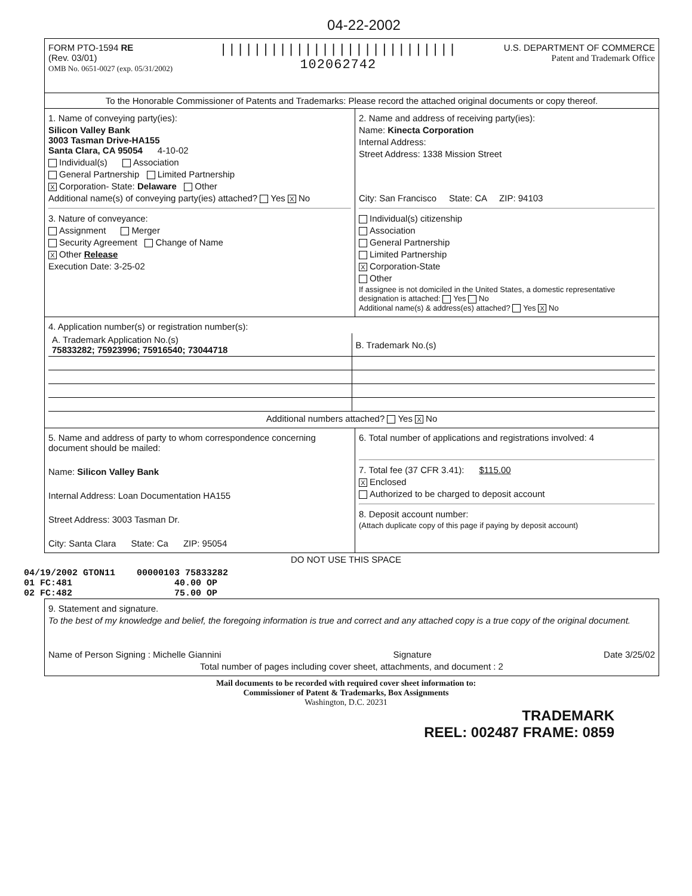04-22-2002
FORM PTO-1594 RE
(Rev. 03/01)
OMB No. 0651-0027 (exp. 05/31/2002)
||||||||||||||||||||||||||||
102062742
U.S. DEPARTMENT OF COMMERCE
Patent and Trademark Office
To the Honorable Commissioner of Patents and Trademarks: Please record the attached original documents or copy thereof.
1. Name of conveying party(ies):
Silicon Valley Bank
3003 Tasman Drive-HA155
Santa Clara, CA 95054 4-10-02
Individual(s) Association
General Partnership Limited Partnership
X Corporation- State: Delaware Other
Additional name(s) of conveying party(ies) attached? Yes X No
3. Nature of conveyance:
Assignment Merger
Security Agreement Change of Name
X Other Release
Execution Date: 3-25-02
2. Name and address of receiving party(ies):
Name: Kinecta Corporation
Internal Address:
Street Address: 1338 Mission Street
City: San Francisco State: CA ZIP: 94103
Individual(s) citizenship
Association
General Partnership
Limited Partnership
X Corporation-State
Other
If assignee is not domiciled in the United States, a domestic representative designation is attached: Yes No
Additional name(s) & address(es) attached? Yes X No
4. Application number(s) or registration number(s):
| A. Trademark Application No.(s) 75833282; 75923996; 75916540; 73044718 | B. Trademark No.(s) |
Additional numbers attached? Yes X No
5. Name and address of party to whom correspondence concerning document should be mailed:
Name: Silicon Valley Bank
Internal Address: Loan Documentation HA155
Street Address: 3003 Tasman Dr.
City: Santa Clara State: Ca ZIP: 95054
6. Total number of applications and registrations involved: 4
7. Total fee (37 CFR 3.41): $115.00
X Enclosed
Authorized to be charged to deposit account
8. Deposit account number:
(Attach duplicate copy of this page if paying by deposit account)
DO NOT USE THIS SPACE
04/19/2002 GTON11 00000103 75833282
01 FC:481 40.00 OP
02 FC:482 75.00 OP
9. Statement and signature.
To the best of my knowledge and belief, the foregoing information is true and correct and any attached copy is a true copy of the original document.
Name of Person Signing : Michelle Giannini Signature Date 3/25/02
Total number of pages including cover sheet, attachments, and document : 2
Mail documents to be recorded with required cover sheet information to:
Commissioner of Patent & Trademarks, Box Assignments
Washington, D.C. 20231
TRADEMARK
REEL: 002487 FRAME: 0859